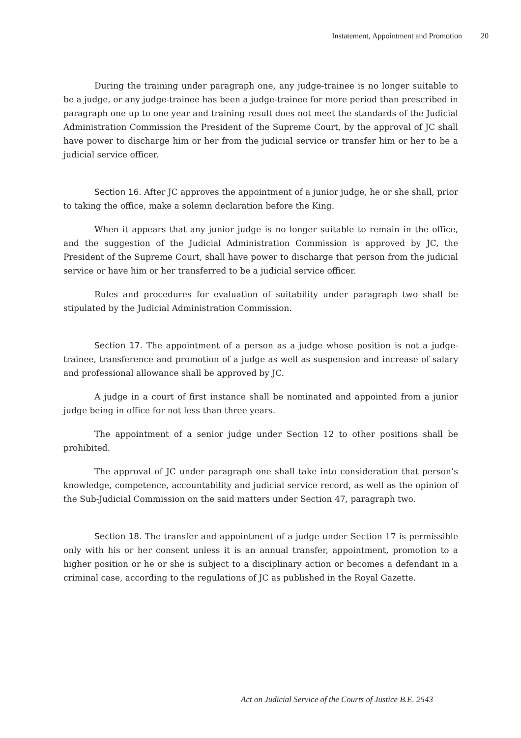Instatement, Appointment and Promotion 20
During the training under paragraph one, any judge-trainee is no longer suitable to be a judge, or any judge-trainee has been a judge-trainee for more period than prescribed in paragraph one up to one year and training result does not meet the standards of the Judicial Administration Commission the President of the Supreme Court, by the approval of JC shall have power to discharge him or her from the judicial service or transfer him or her to be a judicial service officer.
Section 16. After JC approves the appointment of a junior judge, he or she shall, prior to taking the office, make a solemn declaration before the King.
When it appears that any junior judge is no longer suitable to remain in the office, and the suggestion of the Judicial Administration Commission is approved by JC, the President of the Supreme Court, shall have power to discharge that person from the judicial service or have him or her transferred to be a judicial service officer.
Rules and procedures for evaluation of suitability under paragraph two shall be stipulated by the Judicial Administration Commission.
Section 17. The appointment of a person as a judge whose position is not a judge-trainee, transference and promotion of a judge as well as suspension and increase of salary and professional allowance shall be approved by JC.
A judge in a court of first instance shall be nominated and appointed from a junior judge being in office for not less than three years.
The appointment of a senior judge under Section 12 to other positions shall be prohibited.
The approval of JC under paragraph one shall take into consideration that person’s knowledge, competence, accountability and judicial service record, as well as the opinion of the Sub-Judicial Commission on the said matters under Section 47, paragraph two.
Section 18. The transfer and appointment of a judge under Section 17 is permissible only with his or her consent unless it is an annual transfer, appointment, promotion to a higher position or he or she is subject to a disciplinary action or becomes a defendant in a criminal case, according to the regulations of JC as published in the Royal Gazette.
Act on Judicial Service of the Courts of Justice B.E. 2543